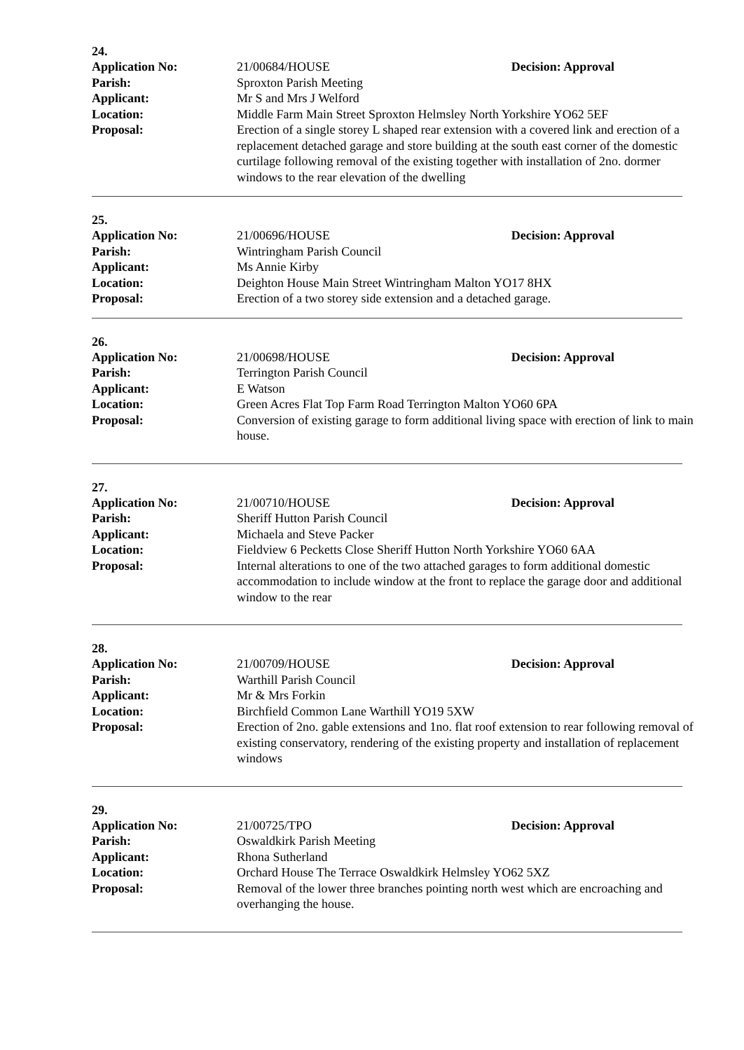24.
Application No: 21/00684/HOUSE Decision: Approval
Parish: Sproxton Parish Meeting
Applicant: Mr S and Mrs J Welford
Location: Middle Farm Main Street Sproxton Helmsley North Yorkshire YO62 5EF
Proposal: Erection of a single storey L shaped rear extension with a covered link and erection of a replacement detached garage and store building at the south east corner of the domestic curtilage following removal of the existing together with installation of 2no. dormer windows to the rear elevation of the dwelling
25.
Application No: 21/00696/HOUSE Decision: Approval
Parish: Wintringham Parish Council
Applicant: Ms Annie Kirby
Location: Deighton House Main Street Wintringham Malton YO17 8HX
Proposal: Erection of a two storey side extension and a detached garage.
26.
Application No: 21/00698/HOUSE Decision: Approval
Parish: Terrington Parish Council
Applicant: E Watson
Location: Green Acres Flat Top Farm Road Terrington Malton YO60 6PA
Proposal: Conversion of existing garage to form additional living space with erection of link to main house.
27.
Application No: 21/00710/HOUSE Decision: Approval
Parish: Sheriff Hutton Parish Council
Applicant: Michaela and Steve Packer
Location: Fieldview 6 Pecketts Close Sheriff Hutton North Yorkshire YO60 6AA
Proposal: Internal alterations to one of the two attached garages to form additional domestic accommodation to include window at the front to replace the garage door and additional window to the rear
28.
Application No: 21/00709/HOUSE Decision: Approval
Parish: Warthill Parish Council
Applicant: Mr & Mrs Forkin
Location: Birchfield Common Lane Warthill YO19 5XW
Proposal: Erection of 2no. gable extensions and 1no. flat roof extension to rear following removal of existing conservatory, rendering of the existing property and installation of replacement windows
29.
Application No: 21/00725/TPO Decision: Approval
Parish: Oswaldkirk Parish Meeting
Applicant: Rhona Sutherland
Location: Orchard House The Terrace Oswaldkirk Helmsley YO62 5XZ
Proposal: Removal of the lower three branches pointing north west which are encroaching and overhanging the house.